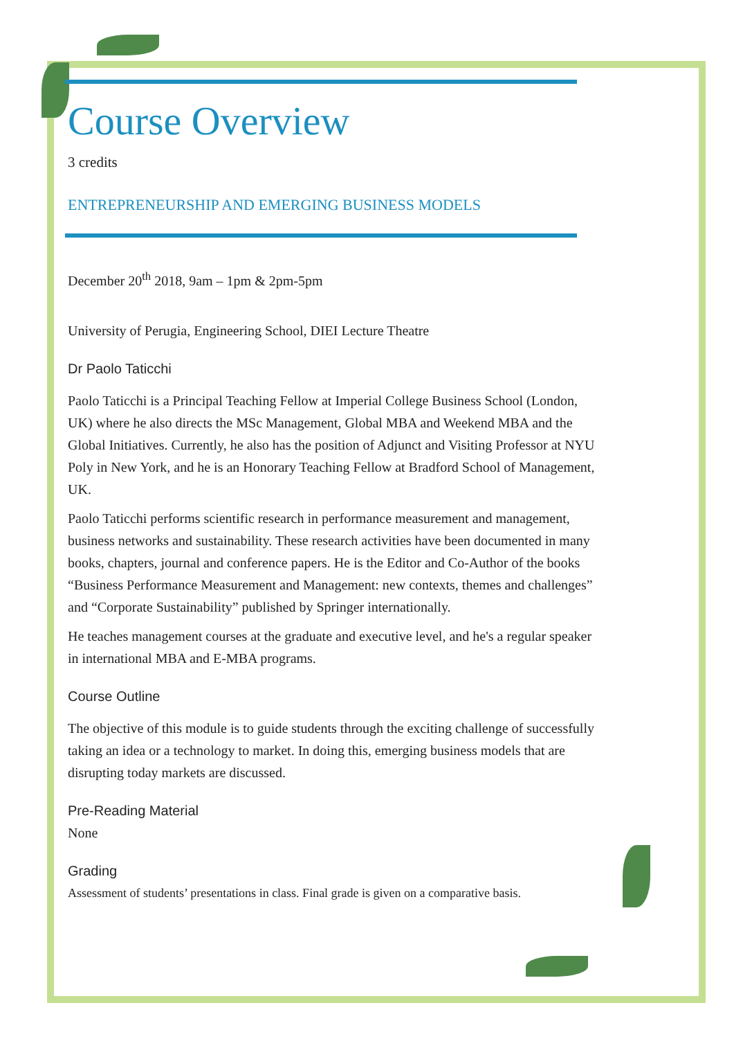Course Overview
3 credits
ENTREPRENEURSHIP AND EMERGING BUSINESS MODELS
December 20<sup>th</sup> 2018, 9am – 1pm & 2pm-5pm
University of Perugia, Engineering School, DIEI Lecture Theatre
Dr Paolo Taticchi
Paolo Taticchi is a Principal Teaching Fellow at Imperial College Business School (London, UK) where he also directs the MSc Management, Global MBA and Weekend MBA and the Global Initiatives. Currently, he also has the position of Adjunct and Visiting Professor at NYU Poly in New York, and he is an Honorary Teaching Fellow at Bradford School of Management, UK.
Paolo Taticchi performs scientific research in performance measurement and management, business networks and sustainability. These research activities have been documented in many books, chapters, journal and conference papers. He is the Editor and Co-Author of the books “Business Performance Measurement and Management: new contexts, themes and challenges” and “Corporate Sustainability” published by Springer internationally.
He teaches management courses at the graduate and executive level, and he's a regular speaker in international MBA and E-MBA programs.
Course Outline
The objective of this module is to guide students through the exciting challenge of successfully taking an idea or a technology to market. In doing this, emerging business models that are disrupting today markets are discussed.
Pre-Reading Material
None
Grading
Assessment of students’ presentations in class. Final grade is given on a comparative basis.